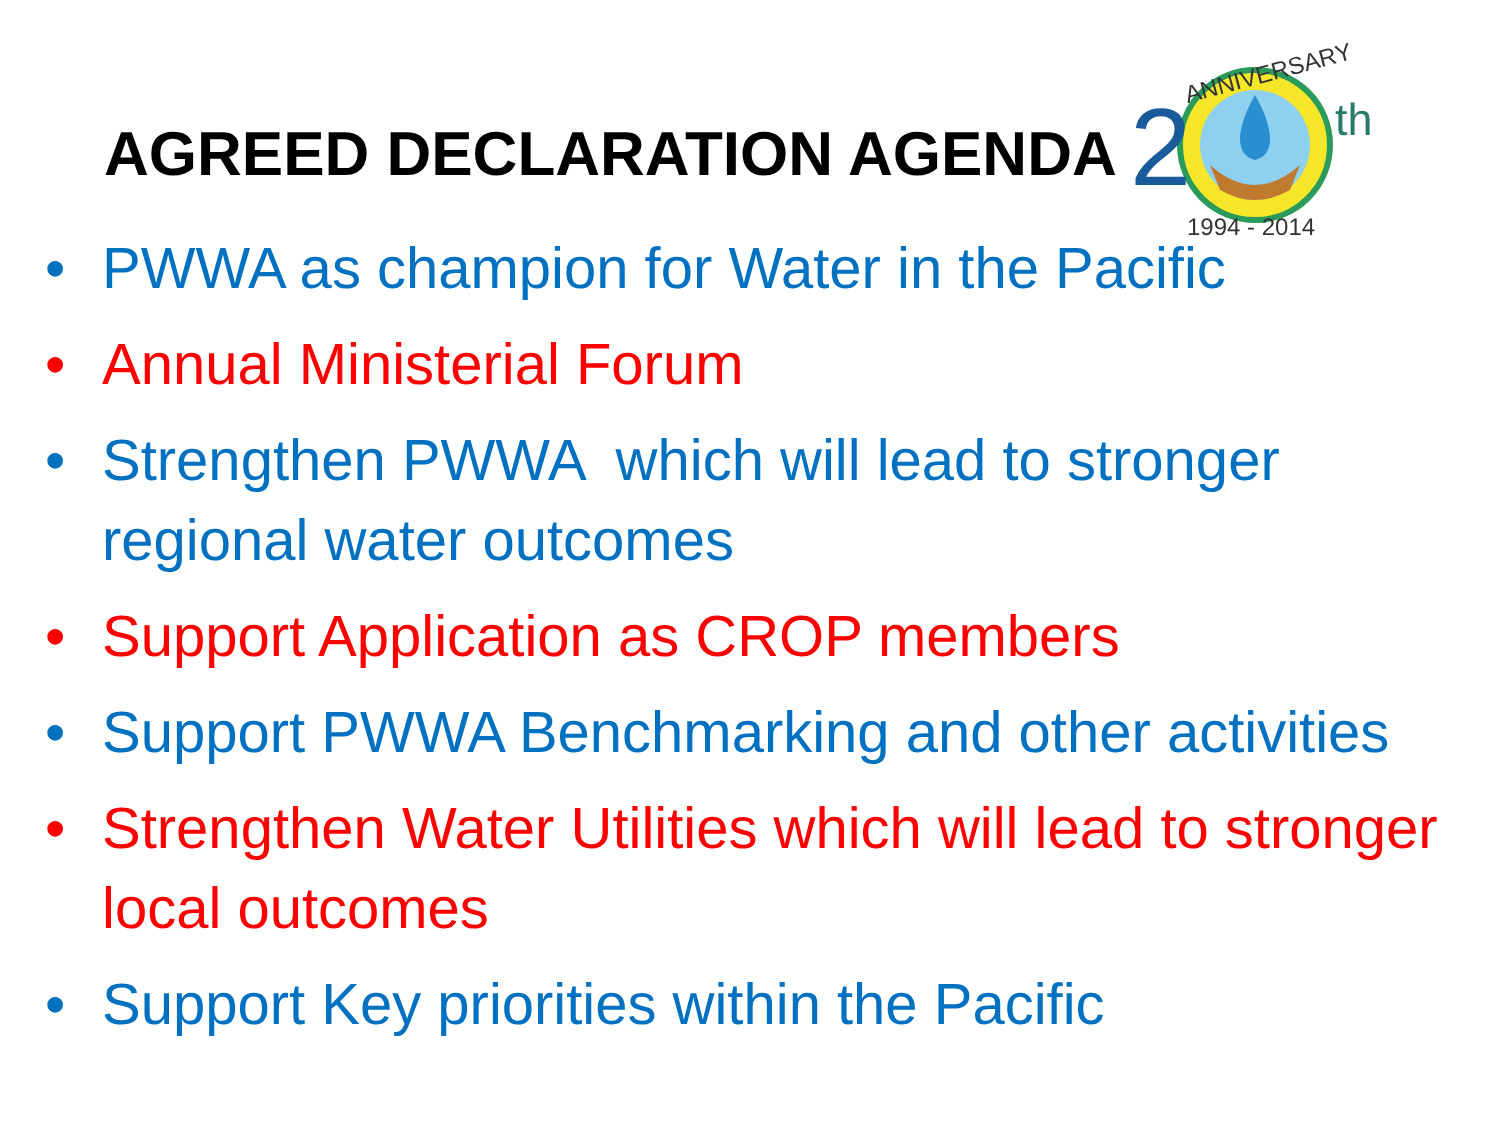AGREED DECLARATION AGENDA
2
th
ANNIVERSARY
1994 - 2014
• PWWA as champion for Water in the Pacific
• Annual Ministerial Forum
• Strengthen PWWA which will lead to stronger regional water outcomes
• Support Application as CROP members
• Support PWWA Benchmarking and other activities
• Strengthen Water Utilities which will lead to stronger local outcomes
• Support Key priorities within the Pacific